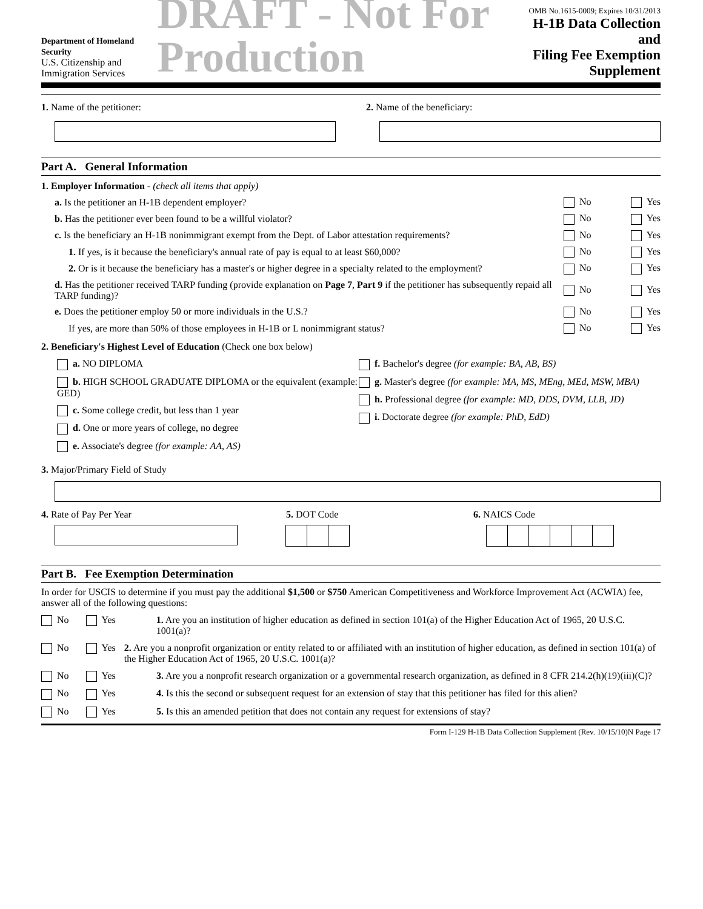Department of Homeland Security
U.S. Citizenship and Immigration Services
DRAFT - Not For Production
OMB No.1615-0009; Expires 10/31/2013
H-1B Data Collection and
Filing Fee Exemption Supplement
1. Name of the petitioner: 2. Name of the beneficiary:
Part A. General Information
1. Employer Information - (check all items that apply)
a. Is the petitioner an H-1B dependent employer?
No Yes
b. Has the petitioner ever been found to be a willful violator?
No Yes
c. Is the beneficiary an H-1B nonimmigrant exempt from the Dept. of Labor attestation requirements?
No Yes
1. If yes, is it because the beneficiary's annual rate of pay is equal to at least $60,000?
No Yes
2. Or is it because the beneficiary has a master's or higher degree in a specialty related to the employment?
No Yes
d. Has the petitioner received TARP funding (provide explanation on Page 7, Part 9 if the petitioner has subsequently repaid all TARP funding)?
No Yes
e. Does the petitioner employ 50 or more individuals in the U.S.?
No Yes
If yes, are more than 50% of those employees in H-1B or L nonimmigrant status?
No Yes
2. Beneficiary's Highest Level of Education (Check one box below)
a. NO DIPLOMA
b. HIGH SCHOOL GRADUATE DIPLOMA or the equivalent (example: GED)
c. Some college credit, but less than 1 year
d. One or more years of college, no degree
e. Associate's degree (for example: AA, AS)
f. Bachelor's degree (for example: BA, AB, BS)
g. Master's degree (for example: MA, MS, MEng, MEd, MSW, MBA)
h. Professional degree (for example: MD, DDS, DVM, LLB, JD)
i. Doctorate degree (for example: PhD, EdD)
3. Major/Primary Field of Study
4. Rate of Pay Per Year 5. DOT Code
6. NAICS Code
Part B. Fee Exemption Determination
In order for USCIS to determine if you must pay the additional $1,500 or $750 American Competitiveness and Workforce Improvement Act (ACWIA) fee, answer all of the following questions:
No Yes 1. Are you an institution of higher education as defined in section 101(a) of the Higher Education Act of 1965, 20 U.S.C. 1001(a)?
No Yes 2. Are you a nonprofit organization or entity related to or affiliated with an institution of higher education, as defined in section 101(a) of the Higher Education Act of 1965, 20 U.S.C. 1001(a)?
No Yes 3. Are you a nonprofit research organization or a governmental research organization, as defined in 8 CFR 214.2(h)(19)(iii)(C)?
No Yes 4. Is this the second or subsequent request for an extension of stay that this petitioner has filed for this alien?
No Yes 5. Is this an amended petition that does not contain any request for extensions of stay?
Form I-129 H-1B Data Collection Supplement (Rev. 10/15/10)N Page 17